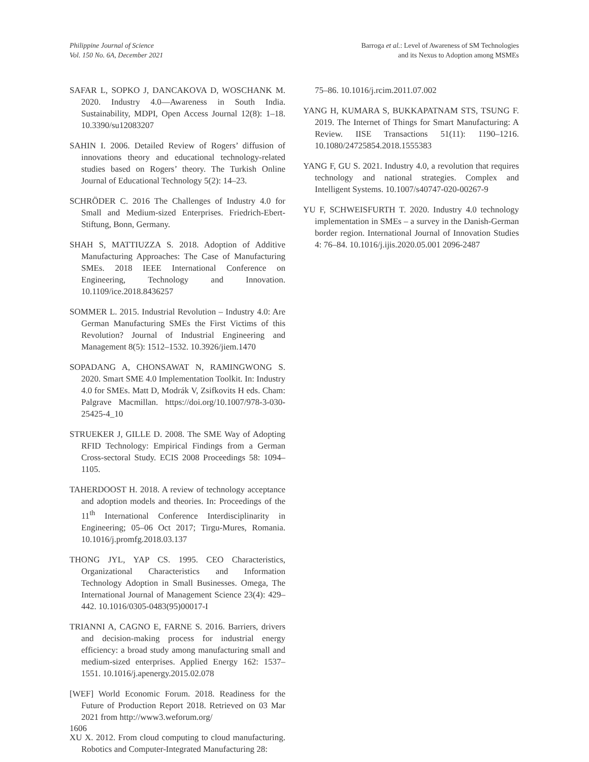Philippine Journal of Science
Vol. 150 No. 6A, December 2021
Barroga et al.: Level of Awareness of SM Technologies
and its Nexus to Adoption among MSMEs
SAFAR L, SOPKO J, DANCAKOVA D, WOSCHANK M. 2020. Industry 4.0—Awareness in South India. Sustainability, MDPI, Open Access Journal 12(8): 1–18. 10.3390/su12083207
SAHIN I. 2006. Detailed Review of Rogers’ diffusion of innovations theory and educational technology-related studies based on Rogers’ theory. The Turkish Online Journal of Educational Technology 5(2): 14–23.
SCHRÖDER C. 2016 The Challenges of Industry 4.0 for Small and Medium-sized Enterprises. Friedrich-Ebert-Stiftung, Bonn, Germany.
SHAH S, MATTIUZZA S. 2018. Adoption of Additive Manufacturing Approaches: The Case of Manufacturing SMEs. 2018 IEEE International Conference on Engineering, Technology and Innovation. 10.1109/ice.2018.8436257
SOMMER L. 2015. Industrial Revolution – Industry 4.0: Are German Manufacturing SMEs the First Victims of this Revolution? Journal of Industrial Engineering and Management 8(5): 1512–1532. 10.3926/jiem.1470
SOPADANG A, CHONSAWAT N, RAMINGWONG S. 2020. Smart SME 4.0 Implementation Toolkit. In: Industry 4.0 for SMEs. Matt D, Modrák V, Zsifkovits H eds. Cham: Palgrave Macmillan. https://doi.org/10.1007/978-3-030-25425-4_10
STRUEKER J, GILLE D. 2008. The SME Way of Adopting RFID Technology: Empirical Findings from a German Cross-sectoral Study. ECIS 2008 Proceedings 58: 1094–1105.
TAHERDOOST H. 2018. A review of technology acceptance and adoption models and theories. In: Proceedings of the 11<sup>th</sup> International Conference Interdisciplinarity in Engineering; 05–06 Oct 2017; Tirgu-Mures, Romania. 10.1016/j.promfg.2018.03.137
THONG JYL, YAP CS. 1995. CEO Characteristics, Organizational Characteristics and Information Technology Adoption in Small Businesses. Omega, The International Journal of Management Science 23(4): 429–442. 10.1016/0305-0483(95)00017-I
TRIANNI A, CAGNO E, FARNE S. 2016. Barriers, drivers and decision-making process for industrial energy efficiency: a broad study among manufacturing small and medium-sized enterprises. Applied Energy 162: 1537–1551. 10.1016/j.apenergy.2015.02.078
[WEF] World Economic Forum. 2018. Readiness for the Future of Production Report 2018. Retrieved on 03 Mar 2021 from http://www3.weforum.org/
XU X. 2012. From cloud computing to cloud manufacturing. Robotics and Computer-Integrated Manufacturing 28:
75–86. 10.1016/j.rcim.2011.07.002
YANG H, KUMARA S, BUKKAPATNAM STS, TSUNG F. 2019. The Internet of Things for Smart Manufacturing: A Review. IISE Transactions 51(11): 1190–1216. 10.1080/24725854.2018.1555383
YANG F, GU S. 2021. Industry 4.0, a revolution that requires technology and national strategies. Complex and Intelligent Systems. 10.1007/s40747-020-00267-9
YU F, SCHWEISFURTH T. 2020. Industry 4.0 technology implementation in SMEs – a survey in the Danish-German border region. International Journal of Innovation Studies 4: 76–84. 10.1016/j.ijis.2020.05.001 2096-2487
1606